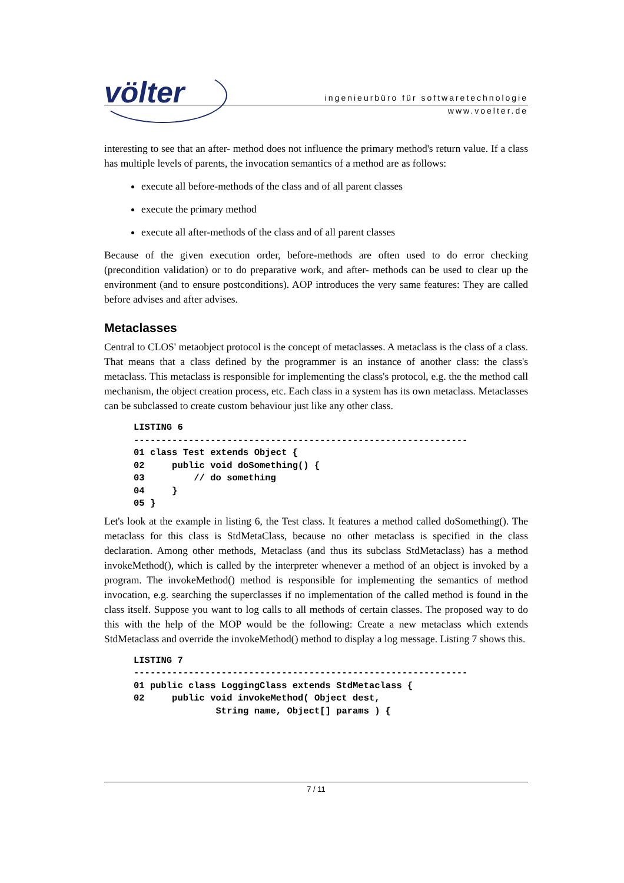völter
ingenieurbüro für softwaretechnologie
www.voelter.de
interesting to see that an after- method does not influence the primary method's return value. If a class has multiple levels of parents, the invocation semantics of a method are as follows:
execute all before-methods of the class and of all parent classes
execute the primary method
execute all after-methods of the class and of all parent classes
Because of the given execution order, before-methods are often used to do error checking (precondition validation) or to do preparative work, and after- methods can be used to clear up the environment (and to ensure postconditions). AOP introduces the very same features: They are called before advises and after advises.
Metaclasses
Central to CLOS' metaobject protocol is the concept of metaclasses. A metaclass is the class of a class. That means that a class defined by the programmer is an instance of another class: the class's metaclass. This metaclass is responsible for implementing the class's protocol, e.g. the the method call mechanism, the object creation process, etc. Each class in a system has its own metaclass. Metaclasses can be subclassed to create custom behaviour just like any other class.
LISTING 6
-------------------------------------------------------------
01 class Test extends Object {
02     public void doSomething() {
03         // do something
04     }
05 }
Let's look at the example in listing 6, the Test class. It features a method called doSomething(). The metaclass for this class is StdMetaClass, because no other metaclass is specified in the class declaration. Among other methods, Metaclass (and thus its subclass StdMetaclass) has a method invokeMethod(), which is called by the interpreter whenever a method of an object is invoked by a program. The invokeMethod() method is responsible for implementing the semantics of method invocation, e.g. searching the superclasses if no implementation of the called method is found in the class itself. Suppose you want to log calls to all methods of certain classes. The proposed way to do this with the help of the MOP would be the following: Create a new metaclass which extends StdMetaclass and override the invokeMethod() method to display a log message. Listing 7 shows this.
LISTING 7
-------------------------------------------------------------
01 public class LoggingClass extends StdMetaclass {
02     public void invokeMethod( Object dest,
               String name, Object[] params ) {
7 / 11